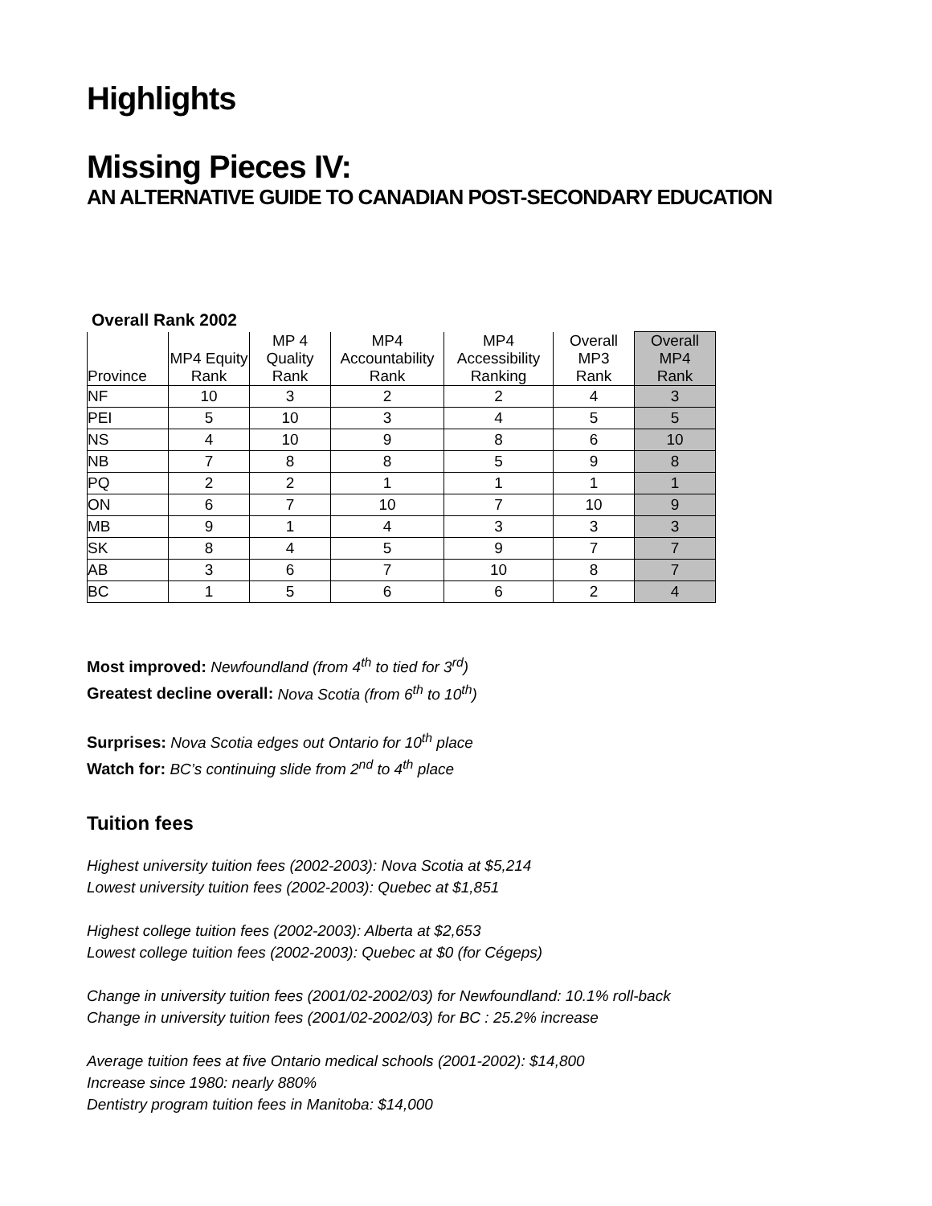Highlights
Missing Pieces IV:
AN ALTERNATIVE GUIDE TO CANADIAN POST-SECONDARY EDUCATION
Overall Rank 2002
| Province | MP4 Equity Rank | MP 4 Quality Rank | MP4 Accountability Rank | MP4 Accessibility Ranking | Overall MP3 Rank | Overall MP4 Rank |
| --- | --- | --- | --- | --- | --- | --- |
| NF | 10 | 3 | 2 | 2 | 4 | 3 |
| PEI | 5 | 10 | 3 | 4 | 5 | 5 |
| NS | 4 | 10 | 9 | 8 | 6 | 10 |
| NB | 7 | 8 | 8 | 5 | 9 | 8 |
| PQ | 2 | 2 | 1 | 1 | 1 | 1 |
| ON | 6 | 7 | 10 | 7 | 10 | 9 |
| MB | 9 | 1 | 4 | 3 | 3 | 3 |
| SK | 8 | 4 | 5 | 9 | 7 | 7 |
| AB | 3 | 6 | 7 | 10 | 8 | 7 |
| BC | 1 | 5 | 6 | 6 | 2 | 4 |
Most improved: Newfoundland (from 4<sup>th</sup> to tied for 3<sup>rd</sup>)
Greatest decline overall: Nova Scotia (from 6<sup>th</sup> to 10<sup>th</sup>)
Surprises: Nova Scotia edges out Ontario for 10<sup>th</sup> place
Watch for: BC’s continuing slide from 2<sup>nd</sup> to 4<sup>th</sup> place
Tuition fees
Highest university tuition fees (2002-2003): Nova Scotia at $5,214
Lowest university tuition fees (2002-2003): Quebec at $1,851
Highest college tuition fees (2002-2003): Alberta at $2,653
Lowest college tuition fees (2002-2003): Quebec at $0 (for Cégeps)
Change in university tuition fees (2001/02-2002/03) for Newfoundland: 10.1% roll-back
Change in university tuition fees (2001/02-2002/03) for BC : 25.2% increase
Average tuition fees at five Ontario medical schools (2001-2002): $14,800
Increase since 1980: nearly 880%
Dentistry program tuition fees in Manitoba: $14,000